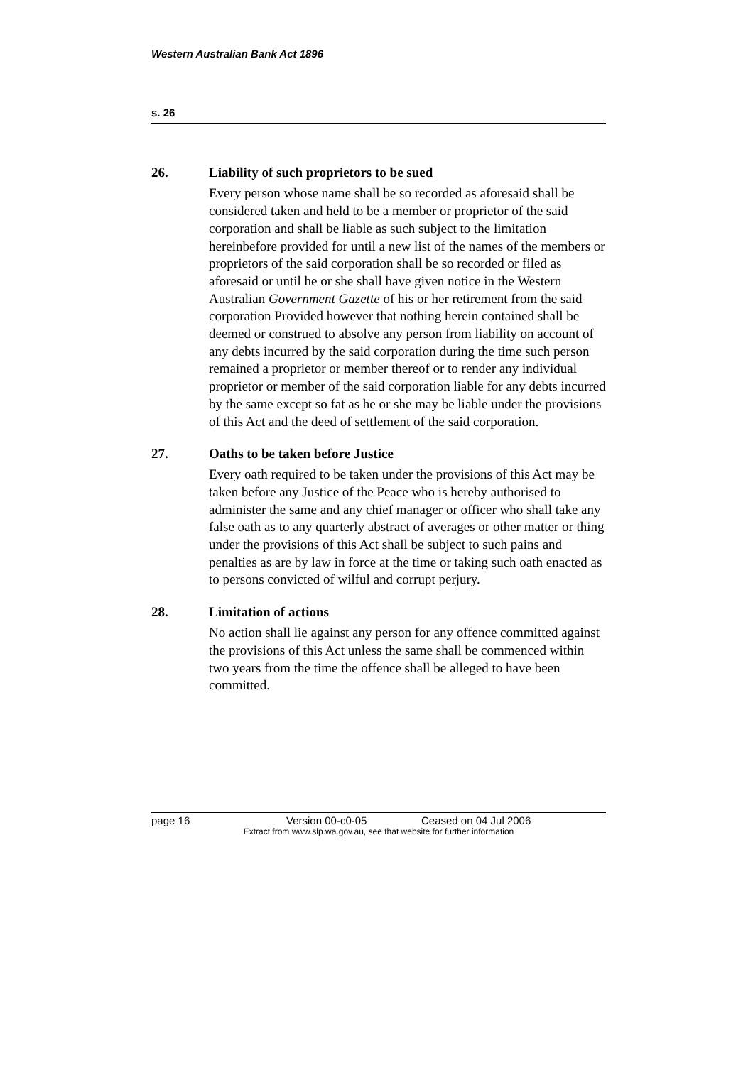Western Australian Bank Act 1896
s. 26
26. Liability of such proprietors to be sued
Every person whose name shall be so recorded as aforesaid shall be considered taken and held to be a member or proprietor of the said corporation and shall be liable as such subject to the limitation hereinbefore provided for until a new list of the names of the members or proprietors of the said corporation shall be so recorded or filed as aforesaid or until he or she shall have given notice in the Western Australian Government Gazette of his or her retirement from the said corporation Provided however that nothing herein contained shall be deemed or construed to absolve any person from liability on account of any debts incurred by the said corporation during the time such person remained a proprietor or member thereof or to render any individual proprietor or member of the said corporation liable for any debts incurred by the same except so fat as he or she may be liable under the provisions of this Act and the deed of settlement of the said corporation.
27. Oaths to be taken before Justice
Every oath required to be taken under the provisions of this Act may be taken before any Justice of the Peace who is hereby authorised to administer the same and any chief manager or officer who shall take any false oath as to any quarterly abstract of averages or other matter or thing under the provisions of this Act shall be subject to such pains and penalties as are by law in force at the time or taking such oath enacted as to persons convicted of wilful and corrupt perjury.
28. Limitation of actions
No action shall lie against any person for any offence committed against the provisions of this Act unless the same shall be commenced within two years from the time the offence shall be alleged to have been committed.
page 16 Version 00-c0-05 Ceased on 04 Jul 2006
Extract from www.slp.wa.gov.au, see that website for further information